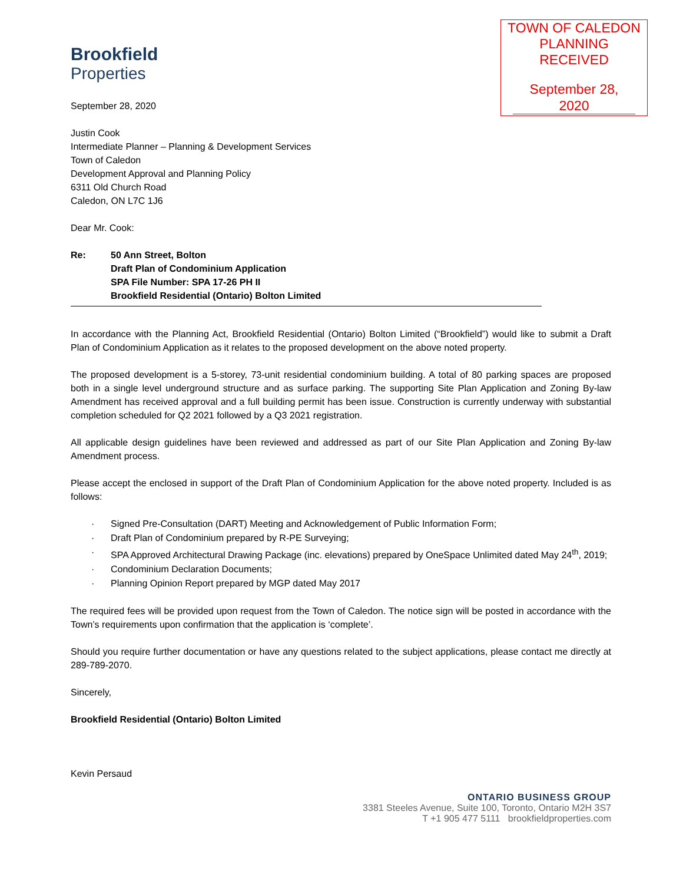TOWN OF CALEDON
PLANNING
RECEIVED
September 28, 2020
Brookfield
Properties
September 28, 2020
Justin Cook
Intermediate Planner – Planning & Development Services
Town of Caledon
Development Approval and Planning Policy
6311 Old Church Road
Caledon, ON L7C 1J6
Dear Mr. Cook:
Re: 50 Ann Street, Bolton
Draft Plan of Condominium Application
SPA File Number: SPA 17-26 PH II
Brookfield Residential (Ontario) Bolton Limited
In accordance with the Planning Act, Brookfield Residential (Ontario) Bolton Limited (“Brookfield”) would like to submit a Draft Plan of Condominium Application as it relates to the proposed development on the above noted property.
The proposed development is a 5-storey, 73-unit residential condominium building. A total of 80 parking spaces are proposed both in a single level underground structure and as surface parking. The supporting Site Plan Application and Zoning By-law Amendment has received approval and a full building permit has been issue. Construction is currently underway with substantial completion scheduled for Q2 2021 followed by a Q3 2021 registration.
All applicable design guidelines have been reviewed and addressed as part of our Site Plan Application and Zoning By-law Amendment process.
Please accept the enclosed in support of the Draft Plan of Condominium Application for the above noted property. Included is as follows:
· Signed Pre-Consultation (DART) Meeting and Acknowledgement of Public Information Form;
· Draft Plan of Condominium prepared by R-PE Surveying;
· SPA Approved Architectural Drawing Package (inc. elevations) prepared by OneSpace Unlimited dated May 24<sup>th</sup>, 2019;
· Condominium Declaration Documents;
· Planning Opinion Report prepared by MGP dated May 2017
The required fees will be provided upon request from the Town of Caledon. The notice sign will be posted in accordance with the Town’s requirements upon confirmation that the application is ‘complete’.
Should you require further documentation or have any questions related to the subject applications, please contact me directly at 289-789-2070.
Sincerely,
Brookfield Residential (Ontario) Bolton Limited
Kevin Persaud
ONTARIO BUSINESS GROUP
3381 Steeles Avenue, Suite 100, Toronto, Ontario M2H 3S7
T +1 905 477 5111 brookfieldproperties.com